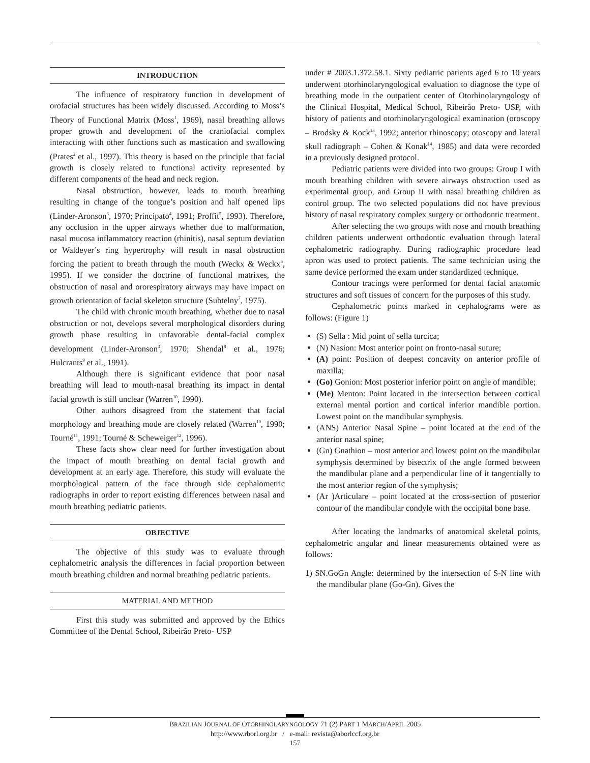INTRODUCTION
The influence of respiratory function in development of orofacial structures has been widely discussed. According to Moss’s Theory of Functional Matrix (Moss<sup>1</sup>, 1969), nasal breathing allows proper growth and development of the craniofacial complex interacting with other functions such as mastication and swallowing (Prates<sup>2</sup> et al., 1997). This theory is based on the principle that facial growth is closely related to functional activity represented by different components of the head and neck region.
Nasal obstruction, however, leads to mouth breathing resulting in change of the tongue’s position and half opened lips (Linder-Aronson<sup>3</sup>, 1970; Principato<sup>4</sup>, 1991; Proffit<sup>5</sup>, 1993). Therefore, any occlusion in the upper airways whether due to malformation, nasal mucosa inflammatory reaction (rhinitis), nasal septum deviation or Waldeyer’s ring hypertrophy will result in nasal obstruction forcing the patient to breath through the mouth (Weckx & Weckx<sup>6</sup>, 1995). If we consider the doctrine of functional matrixes, the obstruction of nasal and ororespiratory airways may have impact on growth orientation of facial skeleton structure (Subtelny<sup>7</sup>, 1975).
The child with chronic mouth breathing, whether due to nasal obstruction or not, develops several morphological disorders during growth phase resulting in unfavorable dental-facial complex development (Linder-Aronson<sup>3</sup>, 1970; Shendal<sup>8</sup> et al., 1976; Hulcrants<sup>9</sup> et al., 1991).
Although there is significant evidence that poor nasal breathing will lead to mouth-nasal breathing its impact in dental facial growth is still unclear (Warren<sup>10</sup>, 1990).
Other authors disagreed from the statement that facial morphology and breathing mode are closely related (Warren<sup>10</sup>, 1990; Tourné<sup>11</sup>, 1991; Tourné & Scheweiger<sup>12</sup>, 1996).
These facts show clear need for further investigation about the impact of mouth breathing on dental facial growth and development at an early age. Therefore, this study will evaluate the morphological pattern of the face through side cephalometric radiographs in order to report existing differences between nasal and mouth breathing pediatric patients.
OBJECTIVE
The objective of this study was to evaluate through cephalometric analysis the differences in facial proportion between mouth breathing children and normal breathing pediatric patients.
MATERIAL AND METHOD
First this study was submitted and approved by the Ethics Committee of the Dental School, Ribeirão Preto- USP
under # 2003.1.372.58.1. Sixty pediatric patients aged 6 to 10 years underwent otorhinolaryngological evaluation to diagnose the type of breathing mode in the outpatient center of Otorhinolaryngology of the Clinical Hospital, Medical School, Ribeirão Preto- USP, with history of patients and otorhinolaryngological examination (oroscopy – Brodsky & Kock<sup>13</sup>, 1992; anterior rhinoscopy; otoscopy and lateral skull radiograph – Cohen & Konak<sup>14</sup>, 1985) and data were recorded in a previously designed protocol.
Pediatric patients were divided into two groups: Group I with mouth breathing children with severe airways obstruction used as experimental group, and Group II with nasal breathing children as control group. The two selected populations did not have previous history of nasal respiratory complex surgery or orthodontic treatment.
After selecting the two groups with nose and mouth breathing children patients underwent orthodontic evaluation through lateral cephalometric radiography. During radiographic procedure lead apron was used to protect patients. The same technician using the same device performed the exam under standardized technique.
Contour tracings were performed for dental facial anatomic structures and soft tissues of concern for the purposes of this study.
Cephalometric points marked in cephalograms were as follows: (Figure 1)
(S) Sella : Mid point of sella turcica;
(N) Nasion: Most anterior point on fronto-nasal suture;
(A) point: Position of deepest concavity on anterior profile of maxilla;
(Go) Gonion: Most posterior inferior point on angle of mandible;
(Me) Menton: Point located in the intersection between cortical external mental portion and cortical inferior mandible portion. Lowest point on the mandibular symphysis.
(ANS) Anterior Nasal Spine – point located at the end of the anterior nasal spine;
(Gn) Gnathion – most anterior and lowest point on the mandibular symphysis determined by bisectrix of the angle formed between the mandibular plane and a perpendicular line of it tangentially to the most anterior region of the symphysis;
(Ar )Articulare – point located at the cross-section of posterior contour of the mandibular condyle with the occipital bone base.
After locating the landmarks of anatomical skeletal points, cephalometric angular and linear measurements obtained were as follows:
1) SN.GoGn Angle: determined by the intersection of S-N line with the mandibular plane (Go-Gn). Gives the
BRAZILIAN JOURNAL OF OTORHINOLARYNGOLOGY 71 (2) PART 1 MARCH/APRIL 2005
http://www.rborl.org.br / e-mail: revista@aborlccf.org.br
157